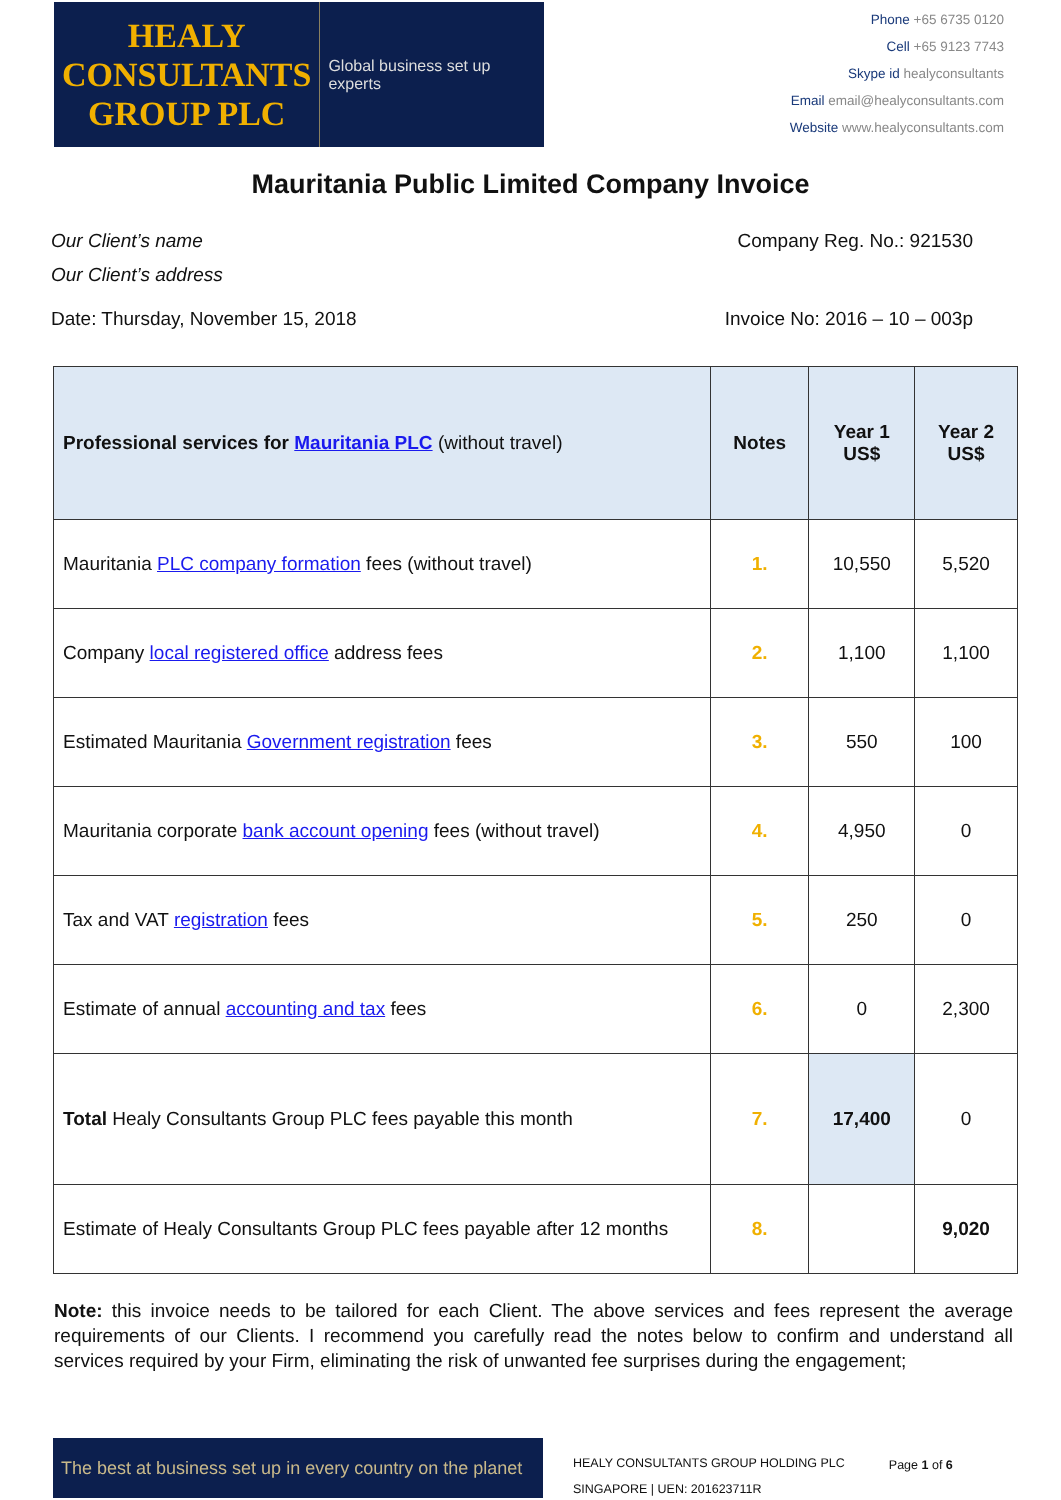HEALY
CONSULTANTS
GROUP PLC
Global business set up experts
Phone +65 6735 0120
Cell +65 9123 7743
Skype id healyconsultants
Email email@healyconsultants.com
Website www.healyconsultants.com
Mauritania Public Limited Company Invoice
Our Client’s name Company Reg. No.: 921530
Our Client’s address
Date: Thursday, November 15, 2018 Invoice No: 2016 – 10 – 003p
| Professional services for Mauritania PLC (without travel) | Notes | Year 1 US$ | Year 2 US$ |
| --- | --- | --- | --- |
| Mauritania PLC company formation fees (without travel) | 1. | 10,550 | 5,520 |
| Company local registered office address fees | 2. | 1,100 | 1,100 |
| Estimated Mauritania Government registration fees | 3. | 550 | 100 |
| Mauritania corporate bank account opening fees (without travel) | 4. | 4,950 | 0 |
| Tax and VAT registration fees | 5. | 250 | 0 |
| Estimate of annual accounting and tax fees | 6. | 0 | 2,300 |
| Total Healy Consultants Group PLC fees payable this month | 7. | 17,400 | 0 |
| Estimate of Healy Consultants Group PLC fees payable after 12 months | 8. | | 9,020 |
Note: this invoice needs to be tailored for each Client. The above services and fees represent the average requirements of our Clients. I recommend you carefully read the notes below to confirm and understand all services required by your Firm, eliminating the risk of unwanted fee surprises during the engagement;
The best at business set up in every country on the planet
HEALY CONSULTANTS GROUP HOLDING PLC
SINGAPORE | UEN: 201623711R
Page 1 of 6